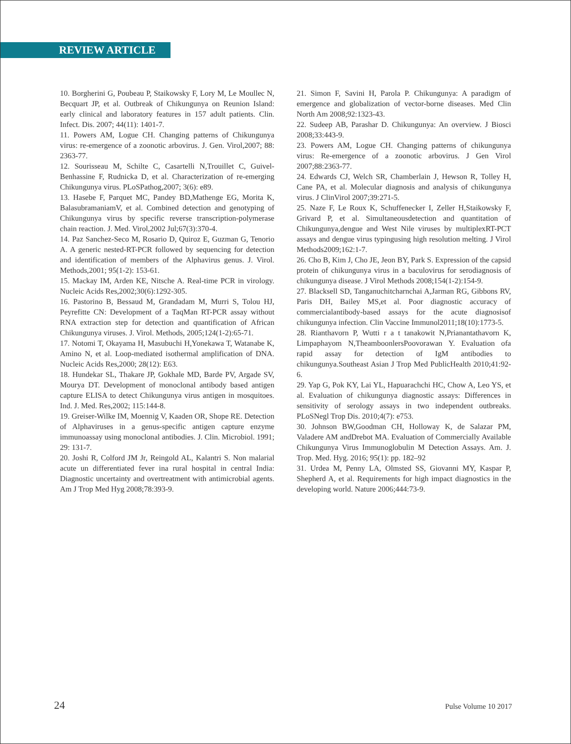REVIEW ARTICLE
10. Borgherini G, Poubeau P, Staikowsky F, Lory M, Le Moullec N, Becquart JP, et al. Outbreak of Chikungunya on Reunion Island: early clinical and laboratory features in 157 adult patients. Clin. Infect. Dis. 2007; 44(11): 1401-7.
11. Powers AM, Logue CH. Changing patterns of Chikungunya virus: re-emergence of a zoonotic arbovirus. J. Gen. Virol,2007; 88: 2363-77.
12. Sourisseau M, Schilte C, Casartelli N,Trouillet C, Guivel-Benhassine F, Rudnicka D, et al. Characterization of re-emerging Chikungunya virus. PLoSPathog,2007; 3(6): e89.
13. Hasebe F, Parquet MC, Pandey BD,Mathenge EG, Morita K, BalasubramaniamV, et al. Combined detection and genotyping of Chikungunya virus by specific reverse transcription-polymerase chain reaction. J. Med. Virol,2002 Jul;67(3):370-4.
14. Paz Sanchez-Seco M, Rosario D, Quiroz E, Guzman G, Tenorio A. A generic nested-RT-PCR followed by sequencing for detection and identification of members of the Alphavirus genus. J. Virol. Methods,2001; 95(1-2): 153-61.
15. Mackay IM, Arden KE, Nitsche A. Real-time PCR in virology. Nucleic Acids Res,2002;30(6):1292-305.
16. Pastorino B, Bessaud M, Grandadam M, Murri S, Tolou HJ, Peyrefitte CN: Development of a TaqMan RT-PCR assay without RNA extraction step for detection and quantification of African Chikungunya viruses. J. Virol. Methods, 2005;124(1-2):65-71.
17. Notomi T, Okayama H, Masubuchi H,Yonekawa T, Watanabe K, Amino N, et al. Loop-mediated isothermal amplification of DNA. Nucleic Acids Res,2000; 28(12): E63.
18. Hundekar SL, Thakare JP, Gokhale MD, Barde PV, Argade SV, Mourya DT. Development of monoclonal antibody based antigen capture ELISA to detect Chikungunya virus antigen in mosquitoes. Ind. J. Med. Res,2002; 115:144-8.
19. Greiser-Wilke IM, Moennig V, Kaaden OR, Shope RE. Detection of Alphaviruses in a genus-specific antigen capture enzyme immunoassay using monoclonal antibodies. J. Clin. Microbiol. 1991; 29: 131-7.
20. Joshi R, Colford JM Jr, Reingold AL, Kalantri S. Non malarial acute un differentiated fever ina rural hospital in central India: Diagnostic uncertainty and overtreatment with antimicrobial agents. Am J Trop Med Hyg 2008;78:393-9.
21. Simon F, Savini H, Parola P. Chikungunya: A paradigm of emergence and globalization of vector-borne diseases. Med Clin North Am 2008;92:1323-43.
22. Sudeep AB, Parashar D. Chikungunya: An overview. J Biosci 2008;33:443-9.
23. Powers AM, Logue CH. Changing patterns of chikungunya virus: Re-emergence of a zoonotic arbovirus. J Gen Virol 2007;88:2363-77.
24. Edwards CJ, Welch SR, Chamberlain J, Hewson R, Tolley H, Cane PA, et al. Molecular diagnosis and analysis of chikungunya virus. J ClinVirol 2007;39:271-5.
25. Naze F, Le Roux K, Schuffenecker I, Zeller H,Staikowsky F, Grivard P, et al. Simultaneousdetection and quantitation of Chikungunya,dengue and West Nile viruses by multiplexRT-PCT assays and dengue virus typingusing high resolution melting. J Virol Methods2009;162:1-7.
26. Cho B, Kim J, Cho JE, Jeon BY, Park S. Expression of the capsid protein of chikungunya virus in a baculovirus for serodiagnosis of chikungunya disease. J Virol Methods 2008;154(1-2):154-9.
27. Blacksell SD, Tanganuchitcharnchai A,Jarman RG, Gibbons RV, Paris DH, Bailey MS,et al. Poor diagnostic accuracy of commercialantibody-based assays for the acute diagnosisof chikungunya infection. Clin Vaccine Immunol2011;18(10):1773-5.
28. Rianthavorn P, Wutti r a t tanakowit N,Prianantathavorn K, Limpaphayom N,TheamboonlersPoovorawan Y. Evaluation ofa rapid assay for detection of IgM antibodies to chikungunya.Southeast Asian J Trop Med PublicHealth 2010;41:92-6.
29. Yap G, Pok KY, Lai YL, Hapuarachchi HC, Chow A, Leo YS, et al. Evaluation of chikungunya diagnostic assays: Differences in sensitivity of serology assays in two independent outbreaks. PLoSNegl Trop Dis. 2010;4(7): e753.
30. Johnson BW,Goodman CH, Holloway K, de Salazar PM, Valadere AM andDrebot MA. Evaluation of Commercially Available Chikungunya Virus Immunoglobulin M Detection Assays. Am. J. Trop. Med. Hyg. 2016; 95(1): pp. 182–92
31. Urdea M, Penny LA, Olmsted SS, Giovanni MY, Kaspar P, Shepherd A, et al. Requirements for high impact diagnostics in the developing world. Nature 2006;444:73-9.
24 Pulse Volume 10 2017